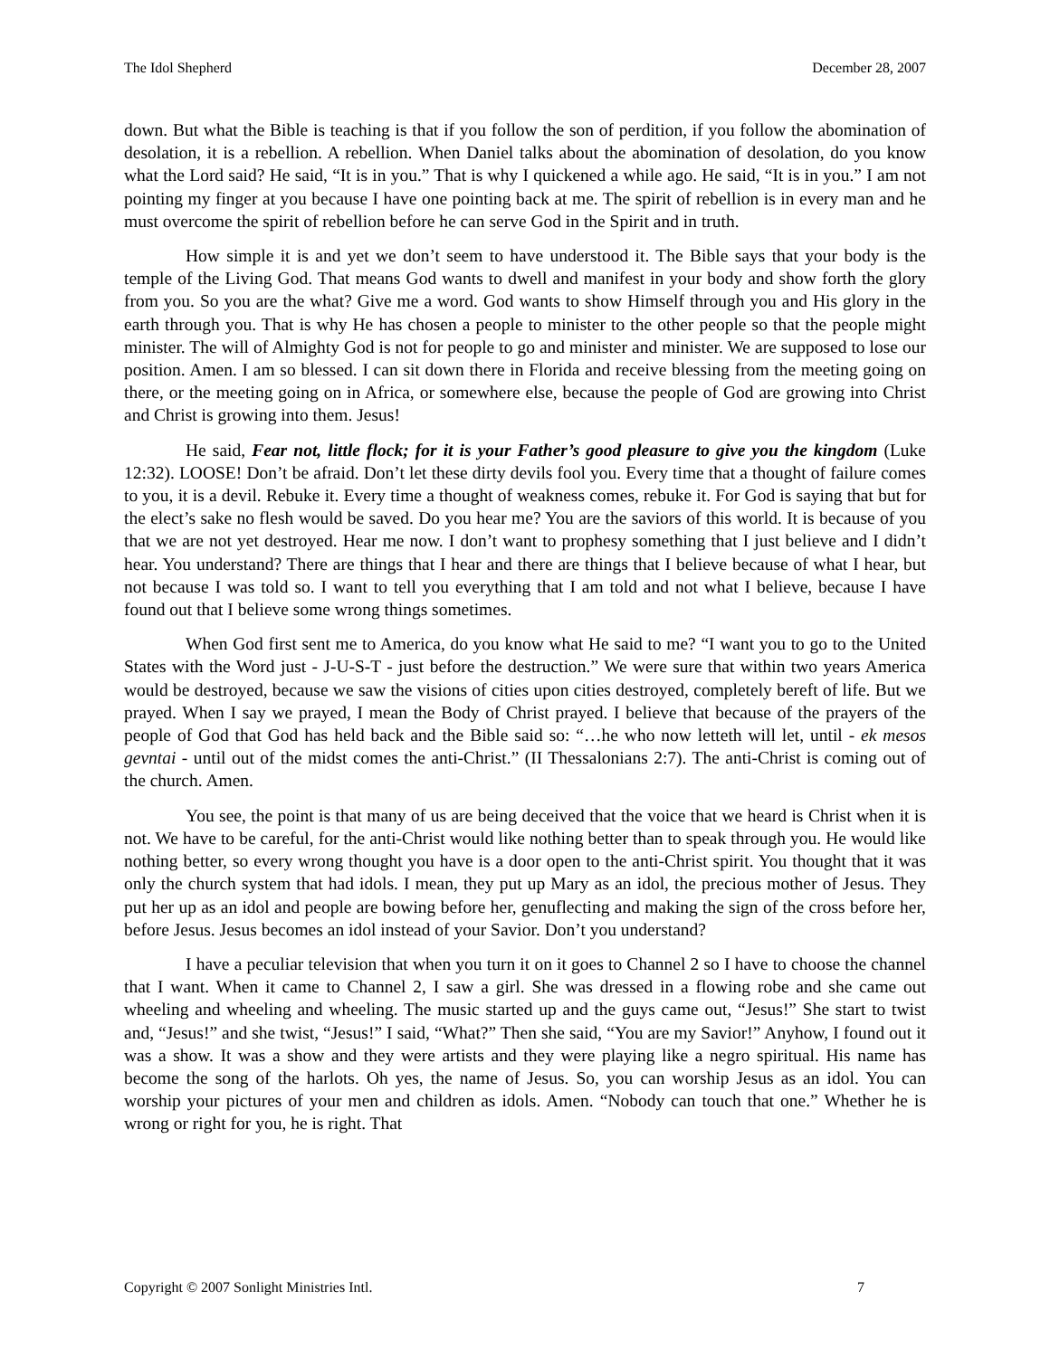The Idol Shepherd December 28, 2007
down. But what the Bible is teaching is that if you follow the son of perdition, if you follow the abomination of desolation, it is a rebellion. A rebellion. When Daniel talks about the abomination of desolation, do you know what the Lord said? He said, “It is in you.” That is why I quickened a while ago. He said, “It is in you.” I am not pointing my finger at you because I have one pointing back at me. The spirit of rebellion is in every man and he must overcome the spirit of rebellion before he can serve God in the Spirit and in truth.
How simple it is and yet we don’t seem to have understood it. The Bible says that your body is the temple of the Living God. That means God wants to dwell and manifest in your body and show forth the glory from you. So you are the what? Give me a word. God wants to show Himself through you and His glory in the earth through you. That is why He has chosen a people to minister to the other people so that the people might minister. The will of Almighty God is not for people to go and minister and minister. We are supposed to lose our position. Amen. I am so blessed. I can sit down there in Florida and receive blessing from the meeting going on there, or the meeting going on in Africa, or somewhere else, because the people of God are growing into Christ and Christ is growing into them. Jesus!
He said, Fear not, little flock; for it is your Father’s good pleasure to give you the kingdom (Luke 12:32). LOOSE! Don’t be afraid. Don’t let these dirty devils fool you. Every time that a thought of failure comes to you, it is a devil. Rebuke it. Every time a thought of weakness comes, rebuke it. For God is saying that but for the elect’s sake no flesh would be saved. Do you hear me? You are the saviors of this world. It is because of you that we are not yet destroyed. Hear me now. I don’t want to prophesy something that I just believe and I didn’t hear. You understand? There are things that I hear and there are things that I believe because of what I hear, but not because I was told so. I want to tell you everything that I am told and not what I believe, because I have found out that I believe some wrong things sometimes.
When God first sent me to America, do you know what He said to me? “I want you to go to the United States with the Word just - J-U-S-T - just before the destruction.” We were sure that within two years America would be destroyed, because we saw the visions of cities upon cities destroyed, completely bereft of life. But we prayed. When I say we prayed, I mean the Body of Christ prayed. I believe that because of the prayers of the people of God that God has held back and the Bible said so: “…he who now letteth will let, until - ek mesos gevntai - until out of the midst comes the anti-Christ.” (II Thessalonians 2:7). The anti-Christ is coming out of the church. Amen.
You see, the point is that many of us are being deceived that the voice that we heard is Christ when it is not. We have to be careful, for the anti-Christ would like nothing better than to speak through you. He would like nothing better, so every wrong thought you have is a door open to the anti-Christ spirit. You thought that it was only the church system that had idols. I mean, they put up Mary as an idol, the precious mother of Jesus. They put her up as an idol and people are bowing before her, genuflecting and making the sign of the cross before her, before Jesus. Jesus becomes an idol instead of your Savior. Don’t you understand?
I have a peculiar television that when you turn it on it goes to Channel 2 so I have to choose the channel that I want. When it came to Channel 2, I saw a girl. She was dressed in a flowing robe and she came out wheeling and wheeling and wheeling. The music started up and the guys came out, “Jesus!” She start to twist and, “Jesus!” and she twist, “Jesus!” I said, “What?” Then she said, “You are my Savior!” Anyhow, I found out it was a show. It was a show and they were artists and they were playing like a negro spiritual. His name has become the song of the harlots. Oh yes, the name of Jesus. So, you can worship Jesus as an idol. You can worship your pictures of your men and children as idols. Amen. “Nobody can touch that one.” Whether he is wrong or right for you, he is right. That
Copyright © 2007 Sonlight Ministries Intl. 7